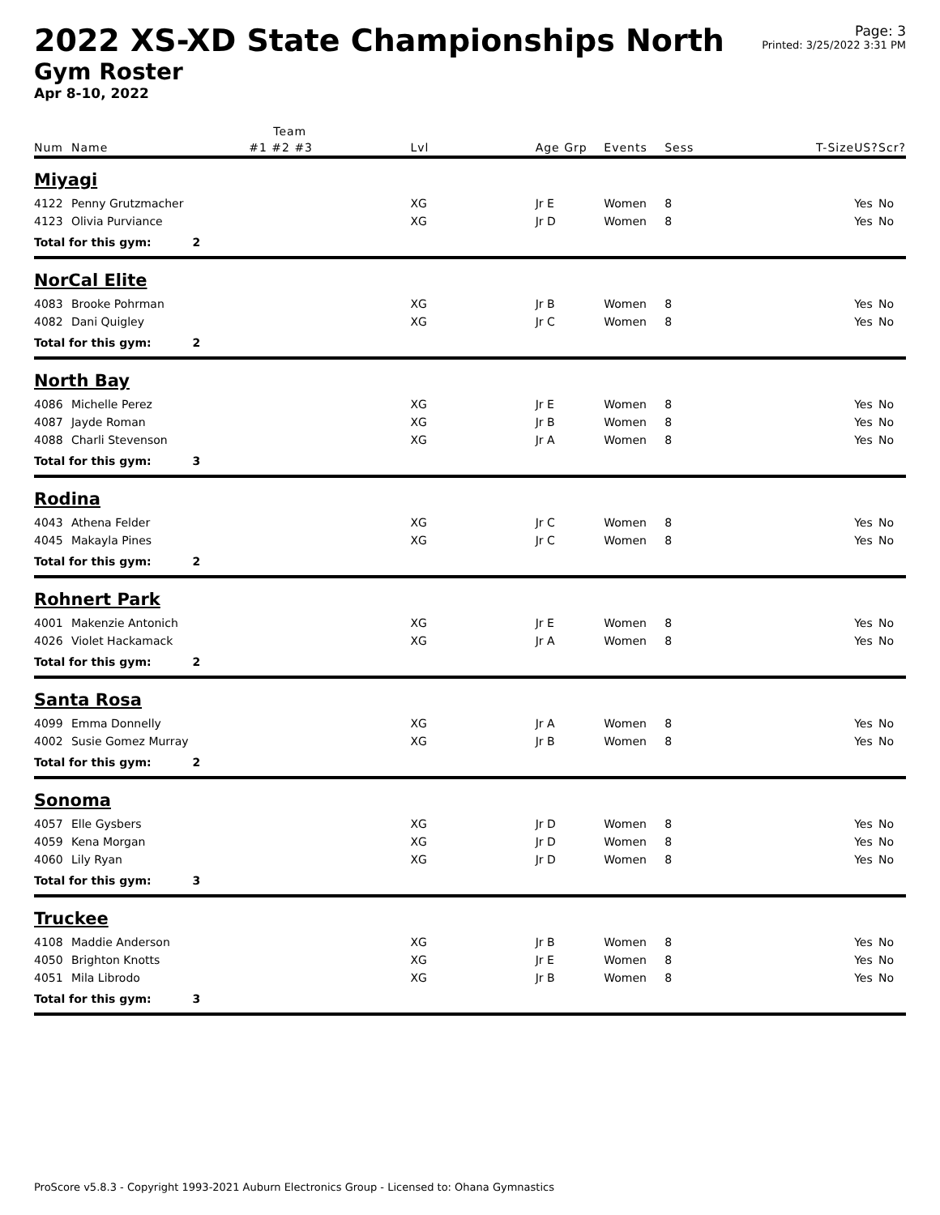2022 XS-XD State Championships North
Gym Roster
Apr 8-10, 2022
Page: 3
Printed: 3/25/2022 3:31 PM
| | | | Team | | | | | | | |
| --- | --- | --- | --- | --- | --- | --- | --- | --- | --- | --- |
| Num | Name | | #1 #2 #3 | Lvl | Age Grp | Events | Sess | T-Size | US? | Scr? |
| Miyagi | | | | | | | | | | |
| 4122 | Penny Grutzmacher | | | XG | Jr E | Women | 8 | | Yes | No |
| 4123 | Olivia Purviance | | | XG | Jr D | Women | 8 | | Yes | No |
| Total for this gym: | | 2 | | | | | | | | |
| NorCal Elite | | | | | | | | | | |
| 4083 | Brooke Pohrman | | | XG | Jr B | Women | 8 | | Yes | No |
| 4082 | Dani Quigley | | | XG | Jr C | Women | 8 | | Yes | No |
| Total for this gym: | | 2 | | | | | | | | |
| North Bay | | | | | | | | | | |
| 4086 | Michelle Perez | | | XG | Jr E | Women | 8 | | Yes | No |
| 4087 | Jayde Roman | | | XG | Jr B | Women | 8 | | Yes | No |
| 4088 | Charli Stevenson | | | XG | Jr A | Women | 8 | | Yes | No |
| Total for this gym: | | 3 | | | | | | | | |
| Rodina | | | | | | | | | | |
| 4043 | Athena Felder | | | XG | Jr C | Women | 8 | | Yes | No |
| 4045 | Makayla Pines | | | XG | Jr C | Women | 8 | | Yes | No |
| Total for this gym: | | 2 | | | | | | | | |
| Rohnert Park | | | | | | | | | | |
| 4001 | Makenzie Antonich | | | XG | Jr E | Women | 8 | | Yes | No |
| 4026 | Violet Hackamack | | | XG | Jr A | Women | 8 | | Yes | No |
| Total for this gym: | | 2 | | | | | | | | |
| Santa Rosa | | | | | | | | | | |
| 4099 | Emma Donnelly | | | XG | Jr A | Women | 8 | | Yes | No |
| 4002 | Susie Gomez Murray | | | XG | Jr B | Women | 8 | | Yes | No |
| Total for this gym: | | 2 | | | | | | | | |
| Sonoma | | | | | | | | | | |
| 4057 | Elle Gysbers | | | XG | Jr D | Women | 8 | | Yes | No |
| 4059 | Kena Morgan | | | XG | Jr D | Women | 8 | | Yes | No |
| 4060 | Lily Ryan | | | XG | Jr D | Women | 8 | | Yes | No |
| Total for this gym: | | 3 | | | | | | | | |
| Truckee | | | | | | | | | | |
| 4108 | Maddie Anderson | | | XG | Jr B | Women | 8 | | Yes | No |
| 4050 | Brighton Knotts | | | XG | Jr E | Women | 8 | | Yes | No |
| 4051 | Mila Librodo | | | XG | Jr B | Women | 8 | | Yes | No |
| Total for this gym: | | 3 | | | | | | | | |
ProScore v5.8.3 - Copyright 1993-2021 Auburn Electronics Group - Licensed to: Ohana Gymnastics